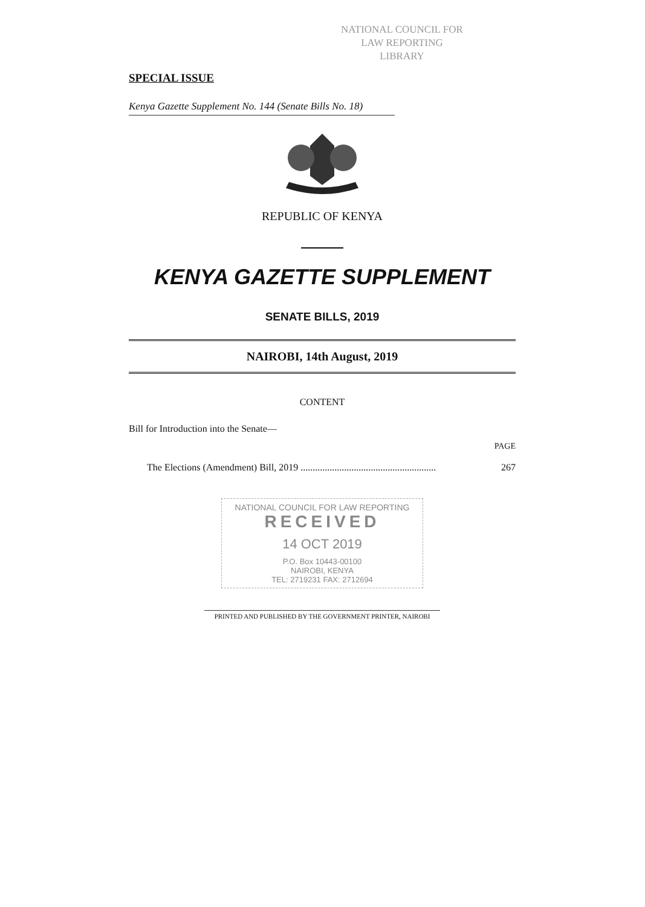NATIONAL COUNCIL FOR
LAW REPORTING
LIBRARY
SPECIAL ISSUE
Kenya Gazette Supplement No. 144 (Senate Bills No. 18)
REPUBLIC OF KENYA
KENYA GAZETTE SUPPLEMENT
SENATE BILLS, 2019
NAIROBI, 14th August, 2019
CONTENT
Bill for Introduction into the Senate—
PAGE
The Elections (Amendment) Bill, 2019 ........................................................ 267
NATIONAL COUNCIL FOR LAW REPORTING
RECEIVED
14 OCT 2019
P.O. Box 10443-00100
NAIROBI, KENYA
TEL: 2719231 FAX: 2712694
PRINTED AND PUBLISHED BY THE GOVERNMENT PRINTER, NAIROBI